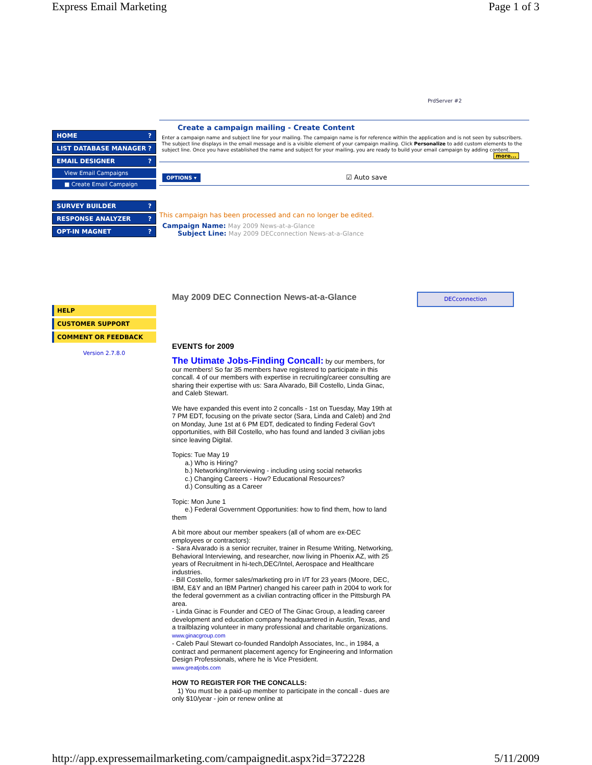Express Email Marketing Page 1 of 3
PrdServer #2
HOME ?
LIST DATABASE MANAGER ?
EMAIL DESIGNER ?
View Email Campaigns
■ Create Email Campaign
SURVEY BUILDER ?
RESPONSE ANALYZER ?
OPT-IN MAGNET ?
HELP
CUSTOMER SUPPORT
COMMENT OR FEEDBACK
Version 2.7.8.0
Create a campaign mailing - Create Content
Enter a campaign name and subject line for your mailing. The campaign name is for reference within the application and is not seen by subscribers. The subject line displays in the email message and is a visible element of your campaign mailing. Click Personalize to add custom elements to the subject line. Once you have established the name and subject for your mailing, you are ready to build your email campaign by adding content.
more...
OPTIONS ▾ ☑ Auto save
This campaign has been processed and can no longer be edited.
Campaign Name: May 2009 News-at-a-Glance
Subject Line: May 2009 DECconnection News-at-a-Glance
May 2009 DEC Connection News-at-a-Glance
EVENTS for 2009
The Utimate Jobs-Finding Concall: by our members, for our members! So far 35 members have registered to participate in this concall. 4 of our members with expertise in recruiting/career consulting are sharing their expertise with us: Sara Alvarado, Bill Costello, Linda Ginac, and Caleb Stewart.
We have expanded this event into 2 concalls - 1st on Tuesday, May 19th at 7 PM EDT, focusing on the private sector (Sara, Linda and Caleb) and 2nd on Monday, June 1st at 6 PM EDT, dedicated to finding Federal Gov't opportunities, with Bill Costello, who has found and landed 3 civilian jobs since leaving Digital.
Topics: Tue May 19
a.) Who is Hiring?
b.) Networking/Interviewing - including using social networks
c.) Changing Careers - How? Educational Resources?
d.) Consulting as a Career
Topic: Mon June 1
e.) Federal Government Opportunities: how to find them, how to land them
A bit more about our member speakers (all of whom are ex-DEC employees or contractors):
- Sara Alvarado is a senior recruiter, trainer in Resume Writing, Networking, Behavioral Interviewing, and researcher, now living in Phoenix AZ, with 25 years of Recruitment in hi-tech,DEC/Intel, Aerospace and Healthcare industries.
- Bill Costello, former sales/marketing pro in I/T for 23 years (Moore, DEC, IBM, E&Y and an IBM Partner) changed his career path in 2004 to work for the federal government as a civilian contracting officer in the Pittsburgh PA area.
- Linda Ginac is Founder and CEO of The Ginac Group, a leading career development and education company headquartered in Austin, Texas, and a trailblazing volunteer in many professional and charitable organizations. www.ginacgroup.com
- Caleb Paul Stewart co-founded Randolph Associates, Inc., in 1984, a contract and permanent placement agency for Engineering and Information Design Professionals, where he is Vice President.
www.greatjobs.com
HOW TO REGISTER FOR THE CONCALLS:
1) You must be a paid-up member to participate in the concall - dues are only $10/year - join or renew online at
DECconnection
http://app.expressemailmarketing.com/campaignedit.aspx?id=372228 5/11/2009